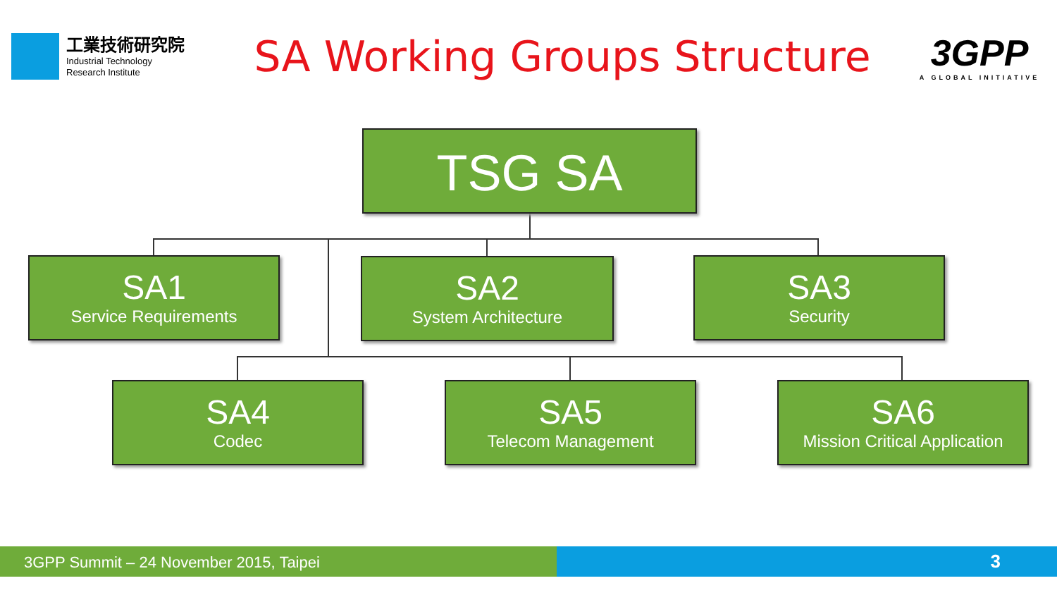工業技術研究院
Industrial Technology
Research Institute
SA Working Groups Structure
3GPP
A GLOBAL INITIATIVE
TSG SA
SA1
Service Requirements
SA2
System Architecture
SA3
Security
SA4
Codec
SA5
Telecom Management
SA6
Mission Critical Application
3GPP Summit – 24 November 2015, Taipei 3